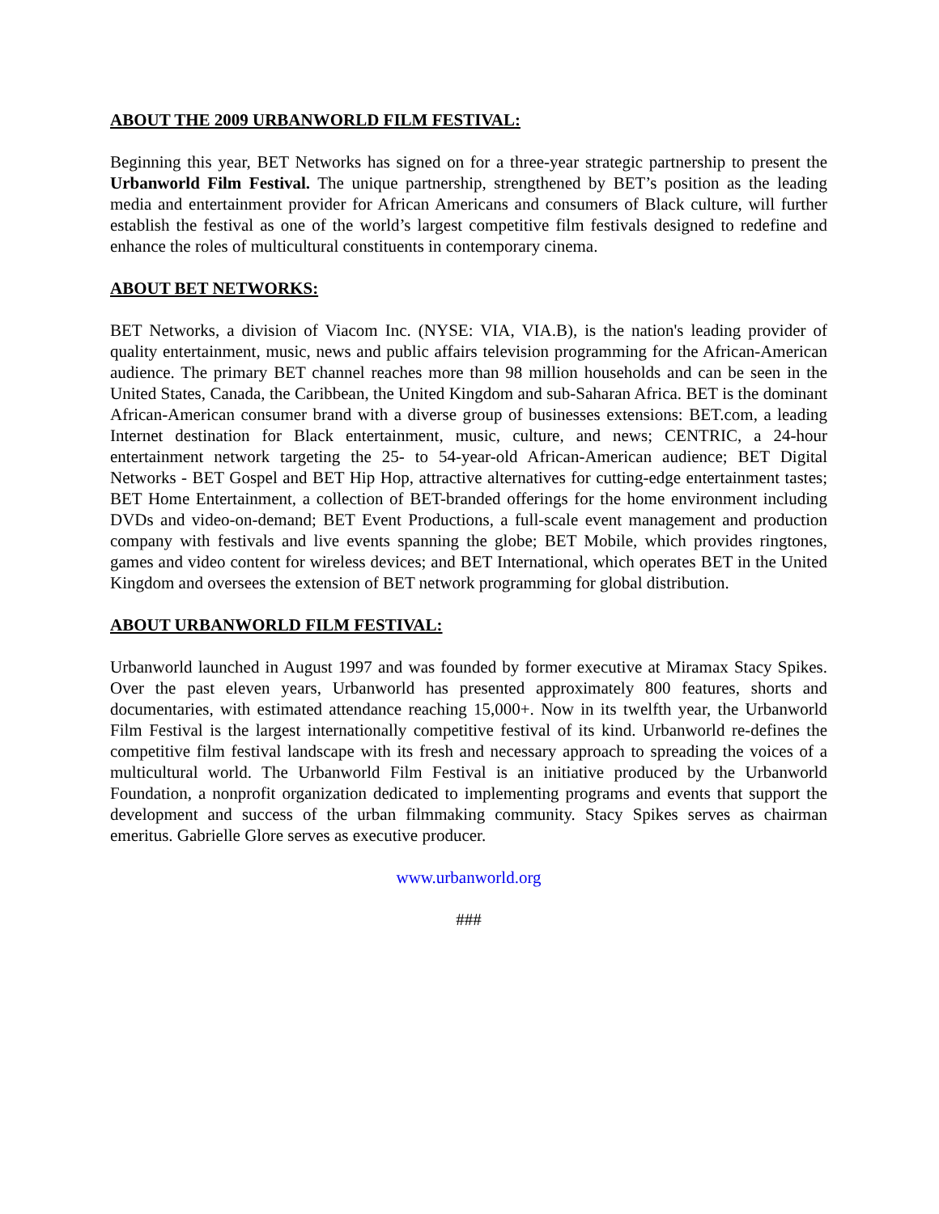ABOUT THE 2009 URBANWORLD FILM FESTIVAL:
Beginning this year, BET Networks has signed on for a three-year strategic partnership to present the Urbanworld Film Festival. The unique partnership, strengthened by BET’s position as the leading media and entertainment provider for African Americans and consumers of Black culture, will further establish the festival as one of the world’s largest competitive film festivals designed to redefine and enhance the roles of multicultural constituents in contemporary cinema.
ABOUT BET NETWORKS:
BET Networks, a division of Viacom Inc. (NYSE: VIA, VIA.B), is the nation's leading provider of quality entertainment, music, news and public affairs television programming for the African-American audience. The primary BET channel reaches more than 98 million households and can be seen in the United States, Canada, the Caribbean, the United Kingdom and sub-Saharan Africa. BET is the dominant African-American consumer brand with a diverse group of businesses extensions: BET.com, a leading Internet destination for Black entertainment, music, culture, and news; CENTRIC, a 24-hour entertainment network targeting the 25- to 54-year-old African-American audience; BET Digital Networks - BET Gospel and BET Hip Hop, attractive alternatives for cutting-edge entertainment tastes; BET Home Entertainment, a collection of BET-branded offerings for the home environment including DVDs and video-on-demand; BET Event Productions, a full-scale event management and production company with festivals and live events spanning the globe; BET Mobile, which provides ringtones, games and video content for wireless devices; and BET International, which operates BET in the United Kingdom and oversees the extension of BET network programming for global distribution.
ABOUT URBANWORLD FILM FESTIVAL:
Urbanworld launched in August 1997 and was founded by former executive at Miramax Stacy Spikes. Over the past eleven years, Urbanworld has presented approximately 800 features, shorts and documentaries, with estimated attendance reaching 15,000+. Now in its twelfth year, the Urbanworld Film Festival is the largest internationally competitive festival of its kind. Urbanworld re-defines the competitive film festival landscape with its fresh and necessary approach to spreading the voices of a multicultural world. The Urbanworld Film Festival is an initiative produced by the Urbanworld Foundation, a nonprofit organization dedicated to implementing programs and events that support the development and success of the urban filmmaking community. Stacy Spikes serves as chairman emeritus. Gabrielle Glore serves as executive producer.
www.urbanworld.org
###